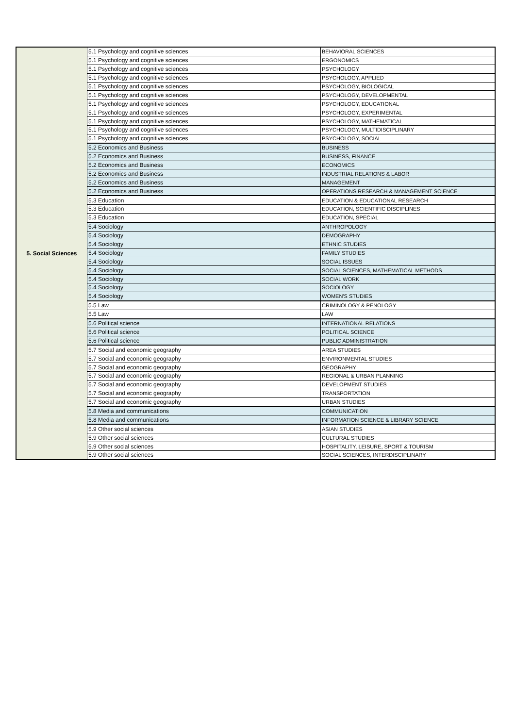| 5. Social Sciences | 5.1 Psychology and cognitive sciences | BEHAVIORAL SCIENCES |
| | 5.1 Psychology and cognitive sciences | ERGONOMICS |
| | 5.1 Psychology and cognitive sciences | PSYCHOLOGY |
| | 5.1 Psychology and cognitive sciences | PSYCHOLOGY, APPLIED |
| | 5.1 Psychology and cognitive sciences | PSYCHOLOGY, BIOLOGICAL |
| | 5.1 Psychology and cognitive sciences | PSYCHOLOGY, DEVELOPMENTAL |
| | 5.1 Psychology and cognitive sciences | PSYCHOLOGY, EDUCATIONAL |
| | 5.1 Psychology and cognitive sciences | PSYCHOLOGY, EXPERIMENTAL |
| | 5.1 Psychology and cognitive sciences | PSYCHOLOGY, MATHEMATICAL |
| | 5.1 Psychology and cognitive sciences | PSYCHOLOGY, MULTIDISCIPLINARY |
| | 5.1 Psychology and cognitive sciences | PSYCHOLOGY, SOCIAL |
| | 5.2 Economics and Business | BUSINESS |
| | 5.2 Economics and Business | BUSINESS, FINANCE |
| | 5.2 Economics and Business | ECONOMICS |
| | 5.2 Economics and Business | INDUSTRIAL RELATIONS & LABOR |
| | 5.2 Economics and Business | MANAGEMENT |
| | 5.2 Economics and Business | OPERATIONS RESEARCH & MANAGEMENT SCIENCE |
| | 5.3 Education | EDUCATION & EDUCATIONAL RESEARCH |
| | 5.3 Education | EDUCATION, SCIENTIFIC DISCIPLINES |
| | 5.3 Education | EDUCATION, SPECIAL |
| | 5.4 Sociology | ANTHROPOLOGY |
| | 5.4 Sociology | DEMOGRAPHY |
| | 5.4 Sociology | ETHNIC STUDIES |
| | 5.4 Sociology | FAMILY STUDIES |
| | 5.4 Sociology | SOCIAL ISSUES |
| | 5.4 Sociology | SOCIAL SCIENCES, MATHEMATICAL METHODS |
| | 5.4 Sociology | SOCIAL WORK |
| | 5.4 Sociology | SOCIOLOGY |
| | 5.4 Sociology | WOMEN'S STUDIES |
| | 5.5 Law | CRIMINOLOGY & PENOLOGY |
| | 5.5 Law | LAW |
| | 5.6 Political science | INTERNATIONAL RELATIONS |
| | 5.6 Political science | POLITICAL SCIENCE |
| | 5.6 Political science | PUBLIC ADMINISTRATION |
| | 5.7 Social and economic geography | AREA STUDIES |
| | 5.7 Social and economic geography | ENVIRONMENTAL STUDIES |
| | 5.7 Social and economic geography | GEOGRAPHY |
| | 5.7 Social and economic geography | REGIONAL & URBAN PLANNING |
| | 5.7 Social and economic geography | DEVELOPMENT STUDIES |
| | 5.7 Social and economic geography | TRANSPORTATION |
| | 5.7 Social and economic geography | URBAN STUDIES |
| | 5.8 Media and communications | COMMUNICATION |
| | 5.8 Media and communications | INFORMATION SCIENCE & LIBRARY SCIENCE |
| | 5.9 Other social sciences | ASIAN STUDIES |
| | 5.9 Other social sciences | CULTURAL STUDIES |
| | 5.9 Other social sciences | HOSPITALITY, LEISURE, SPORT & TOURISM |
| | 5.9 Other social sciences | SOCIAL SCIENCES, INTERDISCIPLINARY |